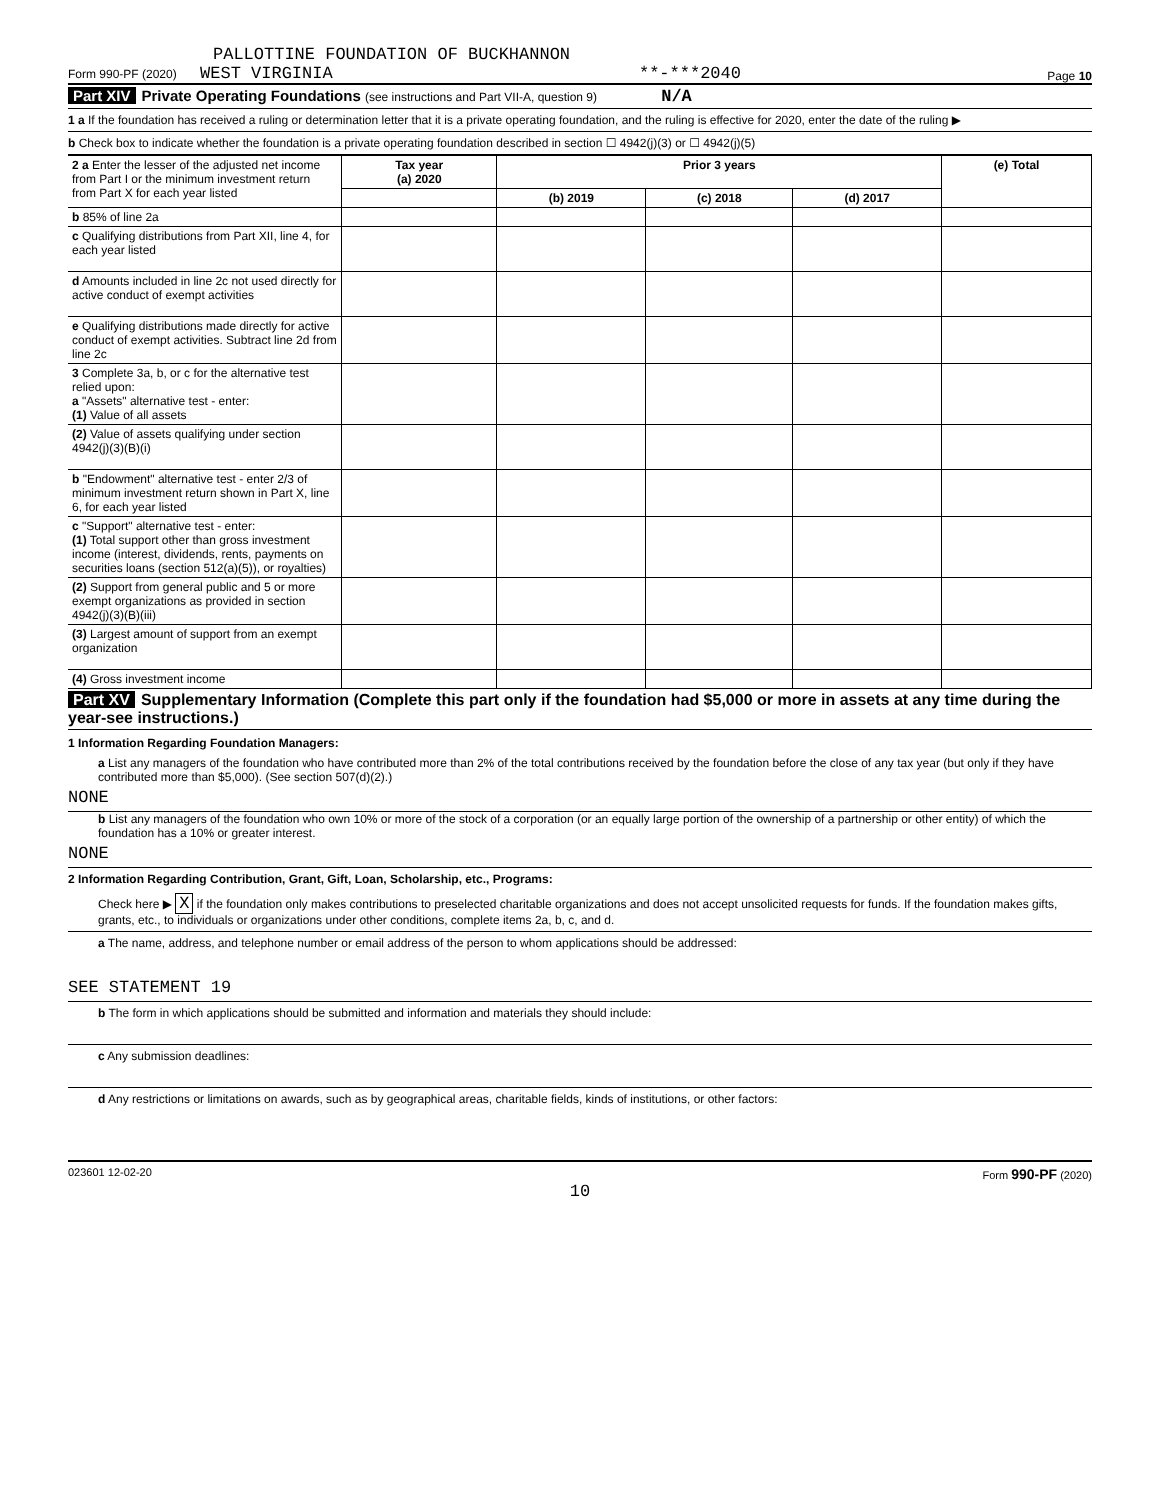PALLOTTINE FOUNDATION OF BUCKHANNON
Form 990-PF (2020) WEST VIRGINIA **-***2040 Page 10
Part XIV Private Operating Foundations (see instructions and Part VII-A, question 9) N/A
1 a If the foundation has received a ruling or determination letter that it is a private operating foundation, and the ruling is effective for 2020, enter the date of the ruling ▶
b Check box to indicate whether the foundation is a private operating foundation described in section ☐ 4942(j)(3) or ☐ 4942(j)(5)
| 2 a Enter the lesser of the adjusted net income from Part I or the minimum investment return from Part X for each year listed | Tax year (a) 2020 | Prior 3 years | | | (e) Total |
| | | (b) 2019 | (c) 2018 | (d) 2017 | |
| b 85% of line 2a | | | | | |
| c Qualifying distributions from Part XII, line 4, for each year listed | | | | | |
| d Amounts included in line 2c not used directly for active conduct of exempt activities | | | | | |
| e Qualifying distributions made directly for active conduct of exempt activities. Subtract line 2d from line 2c | | | | | |
| 3 Complete 3a, b, or c for the alternative test relied upon: a "Assets" alternative test - enter: (1) Value of all assets | | | | | |
| (2) Value of assets qualifying under section 4942(j)(3)(B)(i) | | | | | |
| b "Endowment" alternative test - enter 2/3 of minimum investment return shown in Part X, line 6, for each year listed | | | | | |
| c "Support" alternative test - enter: (1) Total support other than gross investment income (interest, dividends, rents, payments on securities loans (section 512(a)(5)), or royalties) | | | | | |
| (2) Support from general public and 5 or more exempt organizations as provided in section 4942(j)(3)(B)(iii) | | | | | |
| (3) Largest amount of support from an exempt organization | | | | | |
| (4) Gross investment income | | | | | |
Part XV Supplementary Information (Complete this part only if the foundation had $5,000 or more in assets at any time during the year-see instructions.)
1 Information Regarding Foundation Managers:
a List any managers of the foundation who have contributed more than 2% of the total contributions received by the foundation before the close of any tax year (but only if they have contributed more than $5,000). (See section 507(d)(2).)
NONE
b List any managers of the foundation who own 10% or more of the stock of a corporation (or an equally large portion of the ownership of a partnership or other entity) of which the foundation has a 10% or greater interest.
NONE
2 Information Regarding Contribution, Grant, Gift, Loan, Scholarship, etc., Programs:
Check here ▶ X if the foundation only makes contributions to preselected charitable organizations and does not accept unsolicited requests for funds. If the foundation makes gifts, grants, etc., to individuals or organizations under other conditions, complete items 2a, b, c, and d.
a The name, address, and telephone number or email address of the person to whom applications should be addressed:
SEE STATEMENT 19
b The form in which applications should be submitted and information and materials they should include:
c Any submission deadlines:
d Any restrictions or limitations on awards, such as by geographical areas, charitable fields, kinds of institutions, or other factors:
023601 12-02-20 Form 990-PF (2020)
10